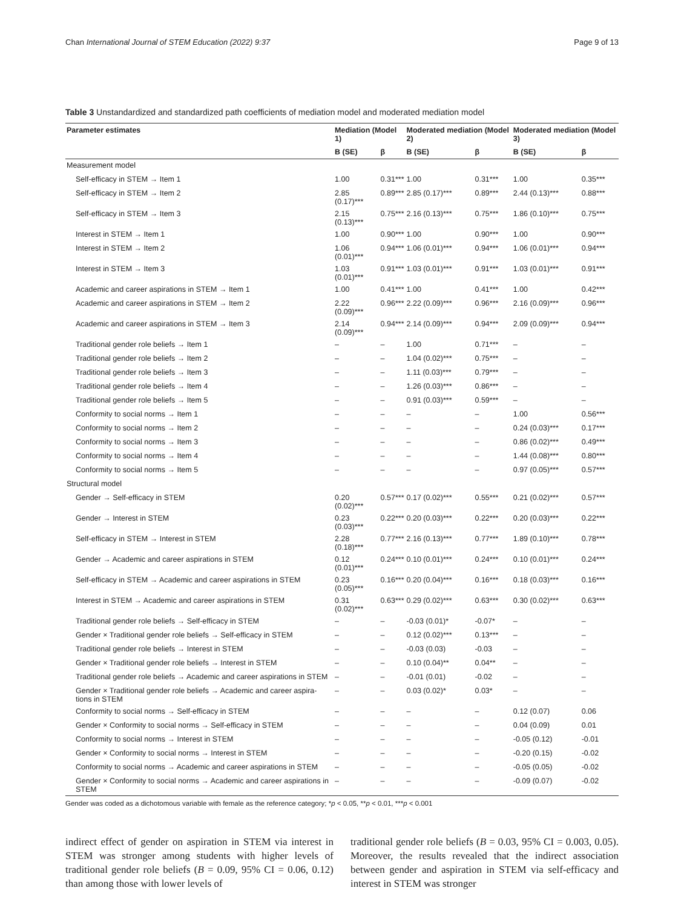Chan International Journal of STEM Education (2022) 9:37 Page 9 of 13
Table 3 Unstandardized and standardized path coefficients of mediation model and moderated mediation model
| Parameter estimates | Mediation (Model 1) | | Moderated mediation (Model 2) | | Moderated mediation (Model 3) | |
| --- | --- | --- | --- | --- | --- | --- |
| | B (SE) | β | B (SE) | β | B (SE) | β |
| Measurement model | | | | | | |
| Self-efficacy in STEM → Item 1 | 1.00 | 0.31*** | 1.00 | 0.31*** | 1.00 | 0.35*** |
| Self-efficacy in STEM → Item 2 | 2.85 (0.17)*** | 0.89*** | 2.85 (0.17)*** | 0.89*** | 2.44 (0.13)*** | 0.88*** |
| Self-efficacy in STEM → Item 3 | 2.15 (0.13)*** | 0.75*** | 2.16 (0.13)*** | 0.75*** | 1.86 (0.10)*** | 0.75*** |
| Interest in STEM → Item 1 | 1.00 | 0.90*** | 1.00 | 0.90*** | 1.00 | 0.90*** |
| Interest in STEM → Item 2 | 1.06 (0.01)*** | 0.94*** | 1.06 (0.01)*** | 0.94*** | 1.06 (0.01)*** | 0.94*** |
| Interest in STEM → Item 3 | 1.03 (0.01)*** | 0.91*** | 1.03 (0.01)*** | 0.91*** | 1.03 (0.01)*** | 0.91*** |
| Academic and career aspirations in STEM → Item 1 | 1.00 | 0.41*** | 1.00 | 0.41*** | 1.00 | 0.42*** |
| Academic and career aspirations in STEM → Item 2 | 2.22 (0.09)*** | 0.96*** | 2.22 (0.09)*** | 0.96*** | 2.16 (0.09)*** | 0.96*** |
| Academic and career aspirations in STEM → Item 3 | 2.14 (0.09)*** | 0.94*** | 2.14 (0.09)*** | 0.94*** | 2.09 (0.09)*** | 0.94*** |
| Traditional gender role beliefs → Item 1 | – | – | 1.00 | 0.71*** | – | – |
| Traditional gender role beliefs → Item 2 | – | – | 1.04 (0.02)*** | 0.75*** | – | – |
| Traditional gender role beliefs → Item 3 | – | – | 1.11 (0.03)*** | 0.79*** | – | – |
| Traditional gender role beliefs → Item 4 | – | – | 1.26 (0.03)*** | 0.86*** | – | – |
| Traditional gender role beliefs → Item 5 | – | – | 0.91 (0.03)*** | 0.59*** | – | – |
| Conformity to social norms → Item 1 | – | – | – | – | 1.00 | 0.56*** |
| Conformity to social norms → Item 2 | – | – | – | – | 0.24 (0.03)*** | 0.17*** |
| Conformity to social norms → Item 3 | – | – | – | – | 0.86 (0.02)*** | 0.49*** |
| Conformity to social norms → Item 4 | – | – | – | – | 1.44 (0.08)*** | 0.80*** |
| Conformity to social norms → Item 5 | – | – | – | – | 0.97 (0.05)*** | 0.57*** |
| Structural model | | | | | | |
| Gender → Self-efficacy in STEM | 0.20 (0.02)*** | 0.57*** | 0.17 (0.02)*** | 0.55*** | 0.21 (0.02)*** | 0.57*** |
| Gender → Interest in STEM | 0.23 (0.03)*** | 0.22*** | 0.20 (0.03)*** | 0.22*** | 0.20 (0.03)*** | 0.22*** |
| Self-efficacy in STEM → Interest in STEM | 2.28 (0.18)*** | 0.77*** | 2.16 (0.13)*** | 0.77*** | 1.89 (0.10)*** | 0.78*** |
| Gender → Academic and career aspirations in STEM | 0.12 (0.01)*** | 0.24*** | 0.10 (0.01)*** | 0.24*** | 0.10 (0.01)*** | 0.24*** |
| Self-efficacy in STEM → Academic and career aspirations in STEM | 0.23 (0.05)*** | 0.16*** | 0.20 (0.04)*** | 0.16*** | 0.18 (0.03)*** | 0.16*** |
| Interest in STEM → Academic and career aspirations in STEM | 0.31 (0.02)*** | 0.63*** | 0.29 (0.02)*** | 0.63*** | 0.30 (0.02)*** | 0.63*** |
| Traditional gender role beliefs → Self-efficacy in STEM | – | – | -0.03 (0.01)* | -0.07* | – | – |
| Gender × Traditional gender role beliefs → Self-efficacy in STEM | – | – | 0.12 (0.02)*** | 0.13*** | – | – |
| Traditional gender role beliefs → Interest in STEM | – | – | -0.03 (0.03) | -0.03 | – | – |
| Gender × Traditional gender role beliefs → Interest in STEM | – | – | 0.10 (0.04)** | 0.04** | – | – |
| Traditional gender role beliefs → Academic and career aspirations in STEM | – | – | -0.01 (0.01) | -0.02 | – | – |
| Gender × Traditional gender role beliefs → Academic and career aspira-tions in STEM | – | – | 0.03 (0.02)* | 0.03* | – | – |
| Conformity to social norms → Self-efficacy in STEM | – | – | – | – | 0.12 (0.07) | 0.06 |
| Gender × Conformity to social norms → Self-efficacy in STEM | – | – | – | – | 0.04 (0.09) | 0.01 |
| Conformity to social norms → Interest in STEM | – | – | – | – | -0.05 (0.12) | -0.01 |
| Gender × Conformity to social norms → Interest in STEM | – | – | – | – | -0.20 (0.15) | -0.02 |
| Conformity to social norms → Academic and career aspirations in STEM | – | – | – | – | -0.05 (0.05) | -0.02 |
| Gender × Conformity to social norms → Academic and career aspirations in STEM | – | – | – | – | -0.09 (0.07) | -0.02 |
Gender was coded as a dichotomous variable with female as the reference category; *p < 0.05, **p < 0.01, ***p < 0.001
indirect effect of gender on aspiration in STEM via interest in STEM was stronger among students with higher levels of traditional gender role beliefs (B = 0.09, 95% CI = 0.06, 0.12) than among those with lower levels of
traditional gender role beliefs (B = 0.03, 95% CI = 0.003, 0.05). Moreover, the results revealed that the indirect association between gender and aspiration in STEM via self-efficacy and interest in STEM was stronger